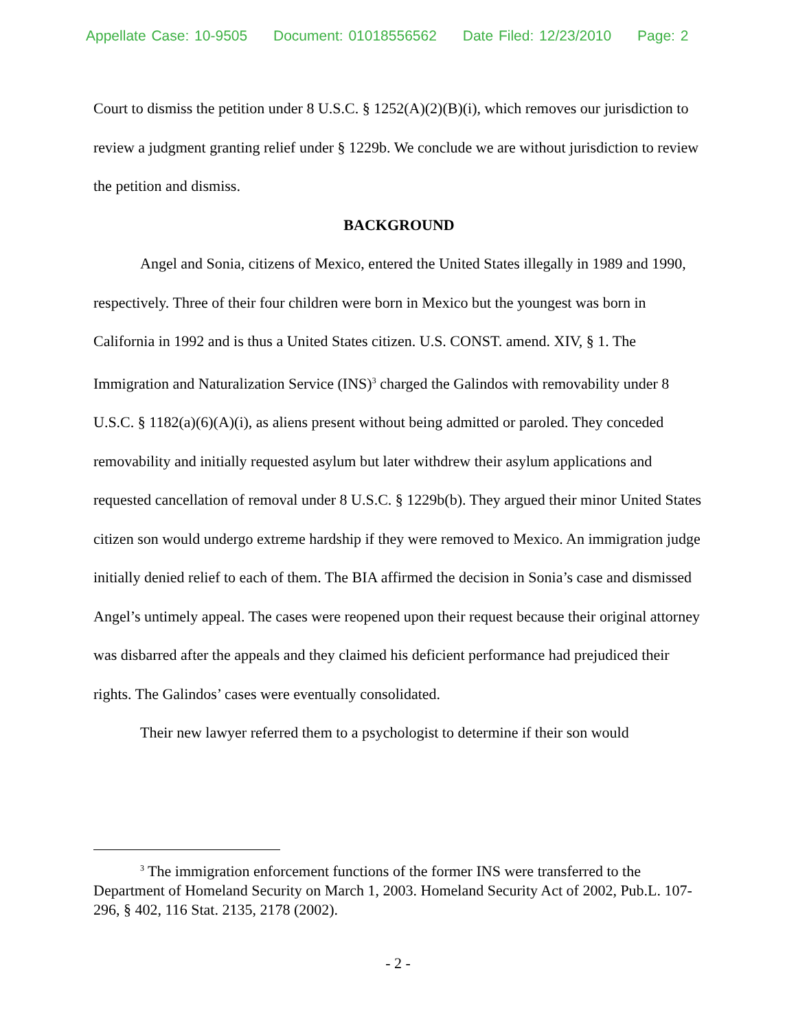Appellate Case: 10-9505 Document: 01018556562 Date Filed: 12/23/2010 Page: 2
Court to dismiss the petition under 8 U.S.C. § 1252(A)(2)(B)(i), which removes our jurisdiction to review a judgment granting relief under § 1229b. We conclude we are without jurisdiction to review the petition and dismiss.
BACKGROUND
Angel and Sonia, citizens of Mexico, entered the United States illegally in 1989 and 1990, respectively. Three of their four children were born in Mexico but the youngest was born in California in 1992 and is thus a United States citizen. U.S. CONST. amend. XIV, § 1. The Immigration and Naturalization Service (INS)<sup>3</sup> charged the Galindos with removability under 8 U.S.C. § 1182(a)(6)(A)(i), as aliens present without being admitted or paroled. They conceded removability and initially requested asylum but later withdrew their asylum applications and requested cancellation of removal under 8 U.S.C. § 1229b(b). They argued their minor United States citizen son would undergo extreme hardship if they were removed to Mexico. An immigration judge initially denied relief to each of them. The BIA affirmed the decision in Sonia’s case and dismissed Angel’s untimely appeal. The cases were reopened upon their request because their original attorney was disbarred after the appeals and they claimed his deficient performance had prejudiced their rights. The Galindos’ cases were eventually consolidated.
Their new lawyer referred them to a psychologist to determine if their son would
<sup>3</sup> The immigration enforcement functions of the former INS were transferred to the Department of Homeland Security on March 1, 2003. Homeland Security Act of 2002, Pub.L. 107-296, § 402, 116 Stat. 2135, 2178 (2002).
- 2 -